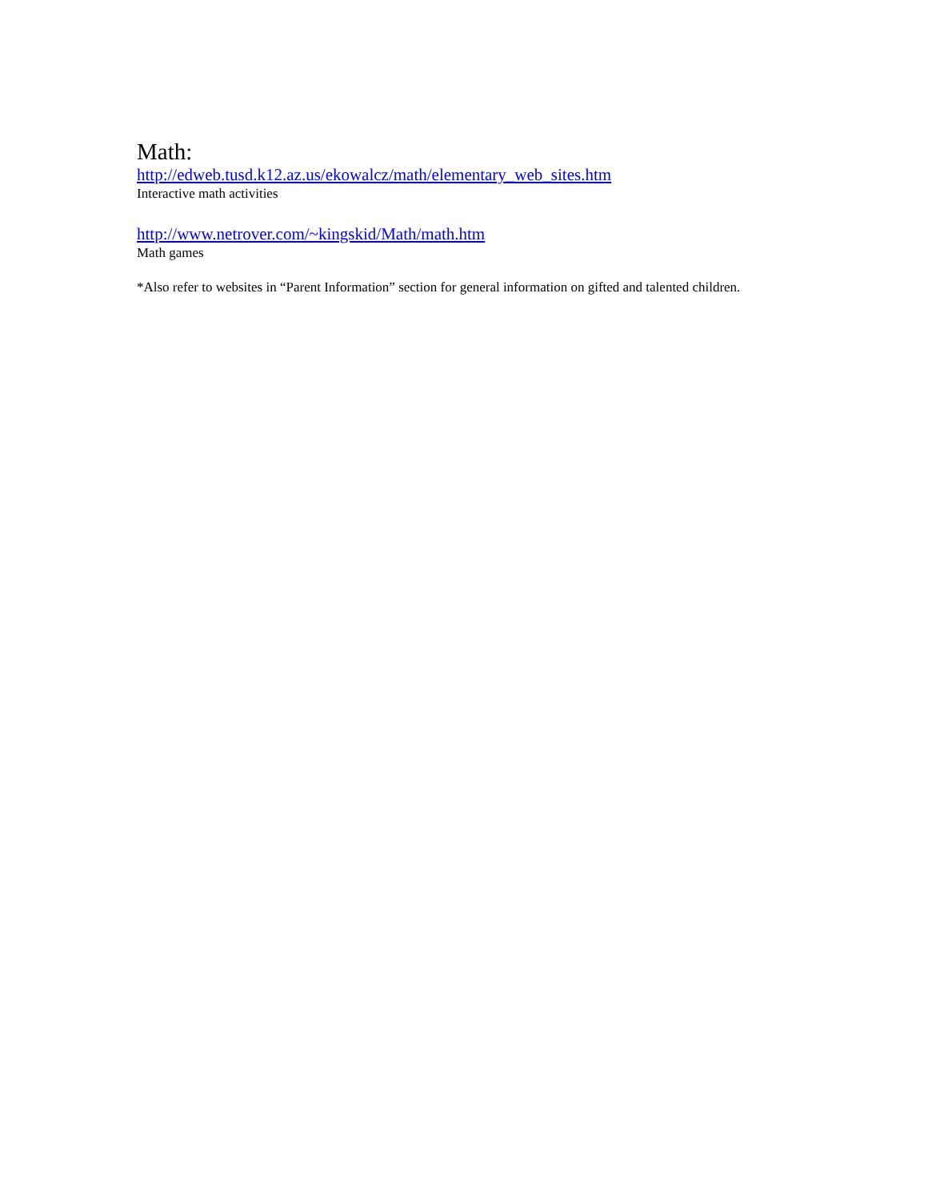Math:
http://edweb.tusd.k12.az.us/ekowalcz/math/elementary_web_sites.htm
Interactive math activities
http://www.netrover.com/~kingskid/Math/math.htm
Math games
*Also refer to websites in “Parent Information” section for general information on gifted and talented children.